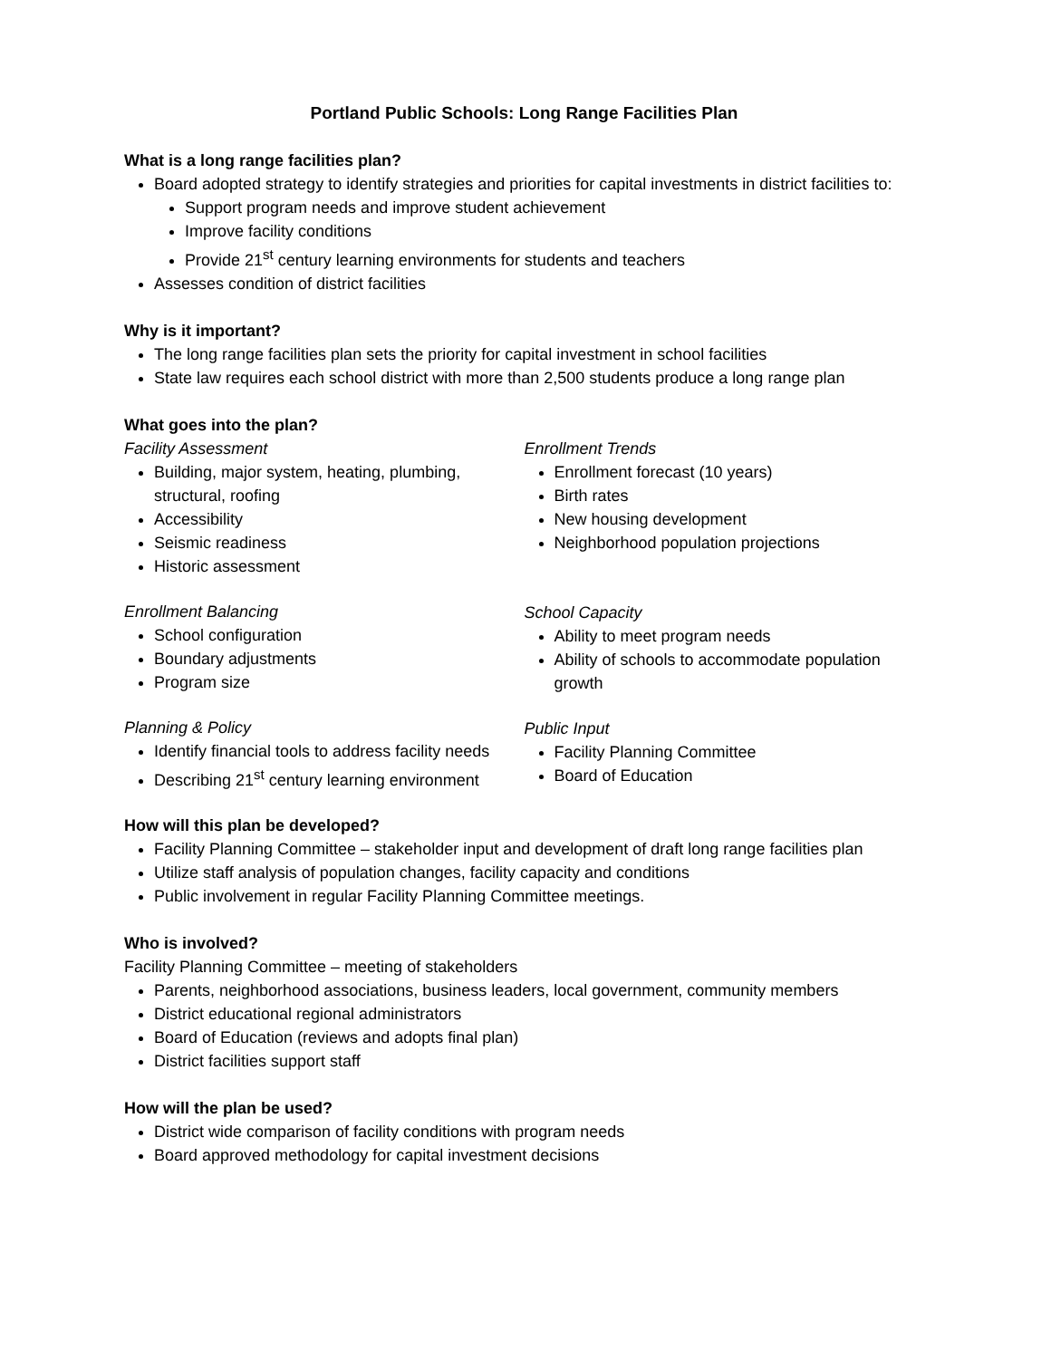Portland Public Schools: Long Range Facilities Plan
What is a long range facilities plan?
Board adopted strategy to identify strategies and priorities for capital investments in district facilities to:
Support program needs and improve student achievement
Improve facility conditions
Provide 21<sup>st</sup> century learning environments for students and teachers
Assesses condition of district facilities
Why is it important?
The long range facilities plan sets the priority for capital investment in school facilities
State law requires each school district with more than 2,500 students produce a long range plan
What goes into the plan?
Facility Assessment
Building, major system, heating, plumbing, structural, roofing
Accessibility
Seismic readiness
Historic assessment
Enrollment Balancing
School configuration
Boundary adjustments
Program size
Planning & Policy
Identify financial tools to address facility needs
Describing 21<sup>st</sup> century learning environment
Enrollment Trends
Enrollment forecast (10 years)
Birth rates
New housing development
Neighborhood population projections
School Capacity
Ability to meet program needs
Ability of schools to accommodate population growth
Public Input
Facility Planning Committee
Board of Education
How will this plan be developed?
Facility Planning Committee – stakeholder input and development of draft long range facilities plan
Utilize staff analysis of population changes, facility capacity and conditions
Public involvement in regular Facility Planning Committee meetings.
Who is involved?
Facility Planning Committee – meeting of stakeholders
Parents, neighborhood associations, business leaders, local government, community members
District educational regional administrators
Board of Education (reviews and adopts final plan)
District facilities support staff
How will the plan be used?
District wide comparison of facility conditions with program needs
Board approved methodology for capital investment decisions